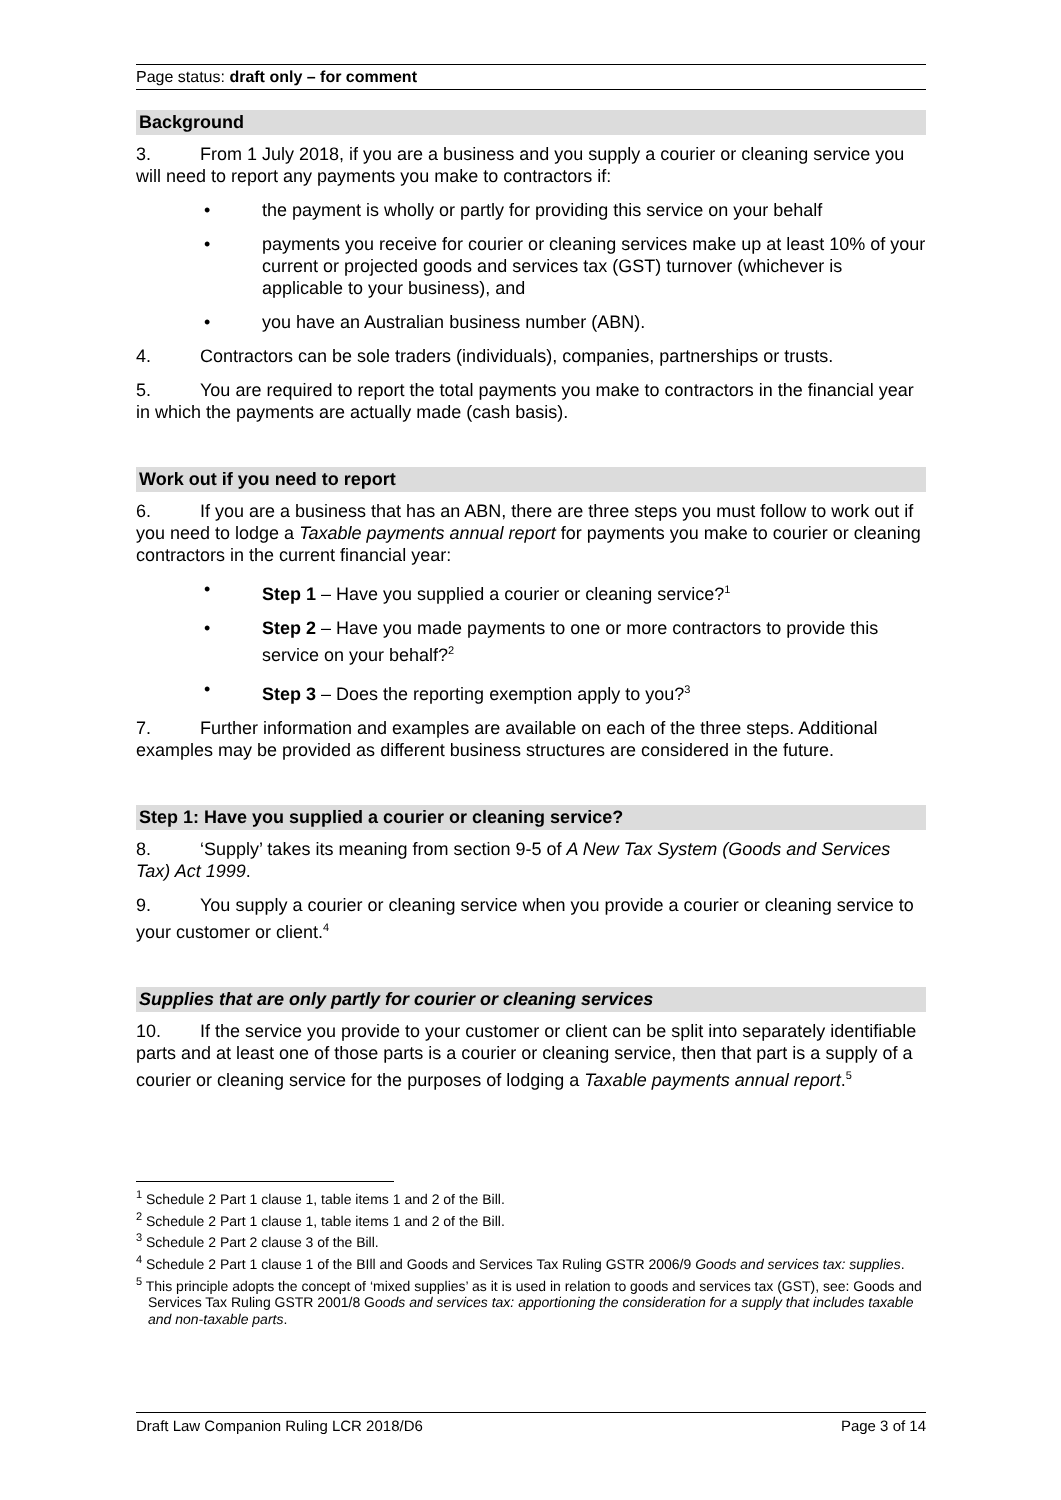Page status: draft only – for comment
Background
3. From 1 July 2018, if you are a business and you supply a courier or cleaning service you will need to report any payments you make to contractors if:
• the payment is wholly or partly for providing this service on your behalf
• payments you receive for courier or cleaning services make up at least 10% of your current or projected goods and services tax (GST) turnover (whichever is applicable to your business), and
• you have an Australian business number (ABN).
4. Contractors can be sole traders (individuals), companies, partnerships or trusts.
5. You are required to report the total payments you make to contractors in the financial year in which the payments are actually made (cash basis).
Work out if you need to report
6. If you are a business that has an ABN, there are three steps you must follow to work out if you need to lodge a Taxable payments annual report for payments you make to courier or cleaning contractors in the current financial year:
• Step 1 – Have you supplied a courier or cleaning service?<sup>1</sup>
• Step 2 – Have you made payments to one or more contractors to provide this service on your behalf?<sup>2</sup>
• Step 3 – Does the reporting exemption apply to you?<sup>3</sup>
7. Further information and examples are available on each of the three steps. Additional examples may be provided as different business structures are considered in the future.
Step 1: Have you supplied a courier or cleaning service?
8. ‘Supply’ takes its meaning from section 9-5 of A New Tax System (Goods and Services Tax) Act 1999.
9. You supply a courier or cleaning service when you provide a courier or cleaning service to your customer or client.<sup>4</sup>
Supplies that are only partly for courier or cleaning services
10. If the service you provide to your customer or client can be split into separately identifiable parts and at least one of those parts is a courier or cleaning service, then that part is a supply of a courier or cleaning service for the purposes of lodging a Taxable payments annual report.<sup>5</sup>
<sup>1</sup> Schedule 2 Part 1 clause 1, table items 1 and 2 of the Bill.
<sup>2</sup> Schedule 2 Part 1 clause 1, table items 1 and 2 of the Bill.
<sup>3</sup> Schedule 2 Part 2 clause 3 of the Bill.
<sup>4</sup> Schedule 2 Part 1 clause 1 of the BIll and Goods and Services Tax Ruling GSTR 2006/9 Goods and services tax: supplies.
<sup>5</sup> This principle adopts the concept of ‘mixed supplies’ as it is used in relation to goods and services tax (GST), see: Goods and Services Tax Ruling GSTR 2001/8 Goods and services tax: apportioning the consideration for a supply that includes taxable and non-taxable parts.
Draft Law Companion Ruling LCR 2018/D6 Page 3 of 14